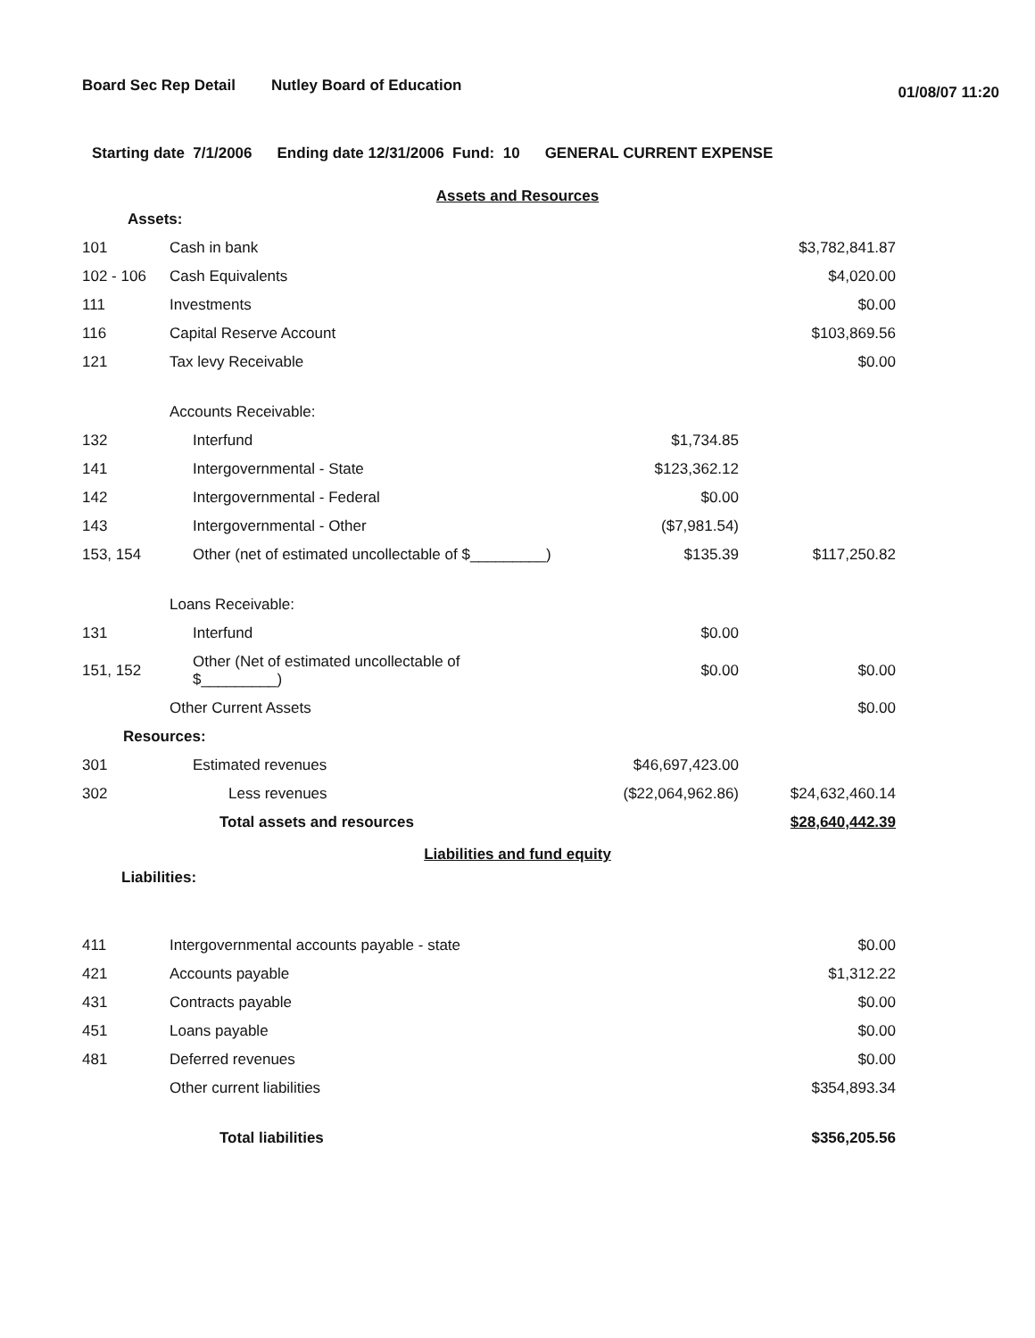Board Sec Rep Detail Nutley Board of Education 01/08/07 11:20
Starting date 7/1/2006 Ending date 12/31/2006 Fund: 10 GENERAL CURRENT EXPENSE
Assets and Resources
| Assets: | | | |
| 101 | Cash in bank | | $3,782,841.87 |
| 102 - 106 | Cash Equivalents | | $4,020.00 |
| 111 | Investments | | $0.00 |
| 116 | Capital Reserve Account | | $103,869.56 |
| 121 | Tax levy Receivable | | $0.00 |
| | Accounts Receivable: | | |
| 132 | Interfund | $1,734.85 | |
| 141 | Intergovernmental - State | $123,362.12 | |
| 142 | Intergovernmental - Federal | $0.00 | |
| 143 | Intergovernmental - Other | ($7,981.54) | |
| 153, 154 | Other (net of estimated uncollectable of $_________) | $135.39 | $117,250.82 |
| | Loans Receivable: | | |
| 131 | Interfund | $0.00 | |
| 151, 152 | Other (Net of estimated uncollectable of $_________) | $0.00 | $0.00 |
| | Other Current Assets | | $0.00 |
| Resources: | | | |
| 301 | Estimated revenues | $46,697,423.00 | |
| 302 | Less revenues | ($22,064,962.86) | $24,632,460.14 |
| | Total assets and resources | | $28,640,442.39 |
Liabilities and fund equity
| Liabilities: | | | |
| 411 | Intergovernmental accounts payable - state | | $0.00 |
| 421 | Accounts payable | | $1,312.22 |
| 431 | Contracts payable | | $0.00 |
| 451 | Loans payable | | $0.00 |
| 481 | Deferred revenues | | $0.00 |
| | Other current liabilities | | $354,893.34 |
| | Total liabilities | | $356,205.56 |